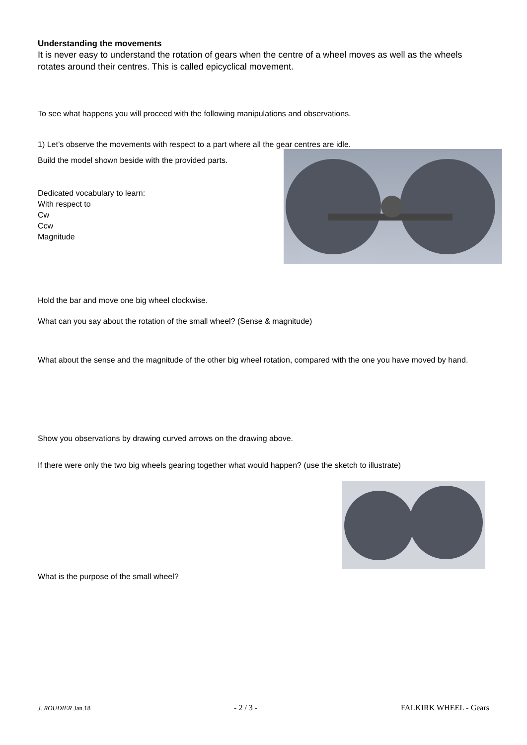Understanding the movements
It is never easy to understand the rotation of gears when the centre of a wheel moves as well as the wheels rotates around their centres. This is called epicyclical movement.
To see what happens you will proceed with the following manipulations and observations.
1) Let’s observe the movements with respect to a part where all the gear centres are idle.
Build the model shown beside with the provided parts.
Dedicated vocabulary to learn:
With respect to
Cw
Ccw
Magnitude
Hold the bar and move one big wheel clockwise.
What can you say about the rotation of the small wheel? (Sense & magnitude)
What about the sense and the magnitude of the other big wheel rotation, compared with the one you have moved by hand.
Show you observations by drawing curved arrows on the drawing above.
If there were only the two big wheels gearing together what would happen? (use the sketch to illustrate)
What is the purpose of the small wheel?
J. ROUDIER Jan.18 - 2 / 3 - FALKIRK WHEEL - Gears